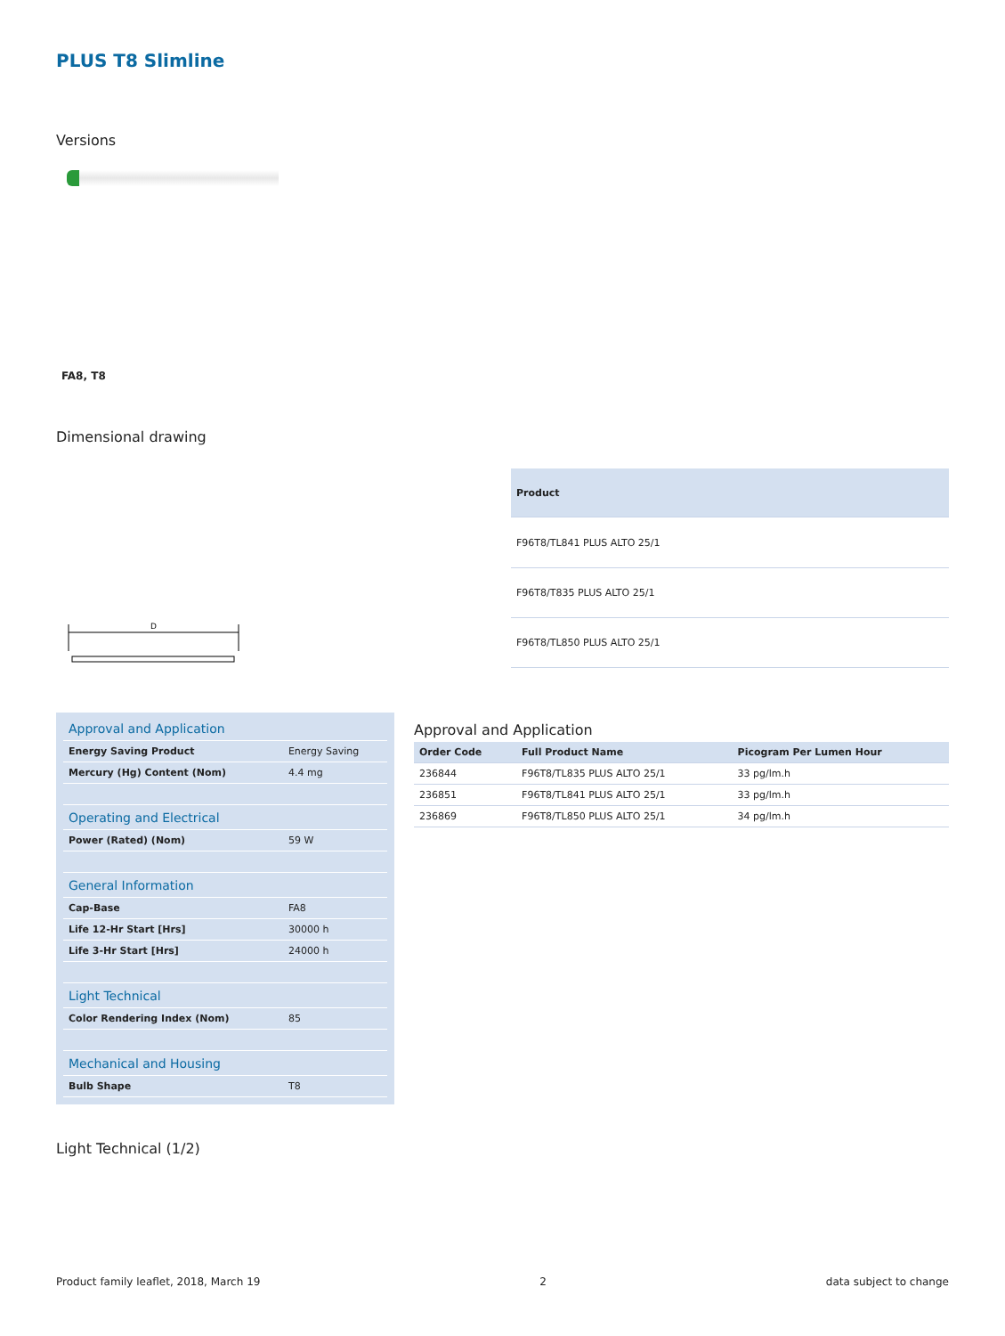PLUS T8 Slimline
Versions
FA8, T8
Dimensional drawing
D
| Product |
| --- |
| F96T8/TL841 PLUS ALTO 25/1 |
| F96T8/T835 PLUS ALTO 25/1 |
| F96T8/TL850 PLUS ALTO 25/1 |
| Approval and Application | |
| Energy Saving Product | Energy Saving |
| Mercury (Hg) Content (Nom) | 4.4 mg |
| Operating and Electrical | |
| Power (Rated) (Nom) | 59 W |
| General Information | |
| Cap-Base | FA8 |
| Life 12-Hr Start [Hrs] | 30000 h |
| Life 3-Hr Start [Hrs] | 24000 h |
| Light Technical | |
| Color Rendering Index (Nom) | 85 |
| Mechanical and Housing | |
| Bulb Shape | T8 |
Approval and Application
| Order Code | Full Product Name | Picogram Per Lumen Hour |
| --- | --- | --- |
| 236844 | F96T8/TL835 PLUS ALTO 25/1 | 33 pg/lm.h |
| 236851 | F96T8/TL841 PLUS ALTO 25/1 | 33 pg/lm.h |
| 236869 | F96T8/TL850 PLUS ALTO 25/1 | 34 pg/lm.h |
Light Technical (1/2)
Product family leaflet, 2018, March 19 2 data subject to change